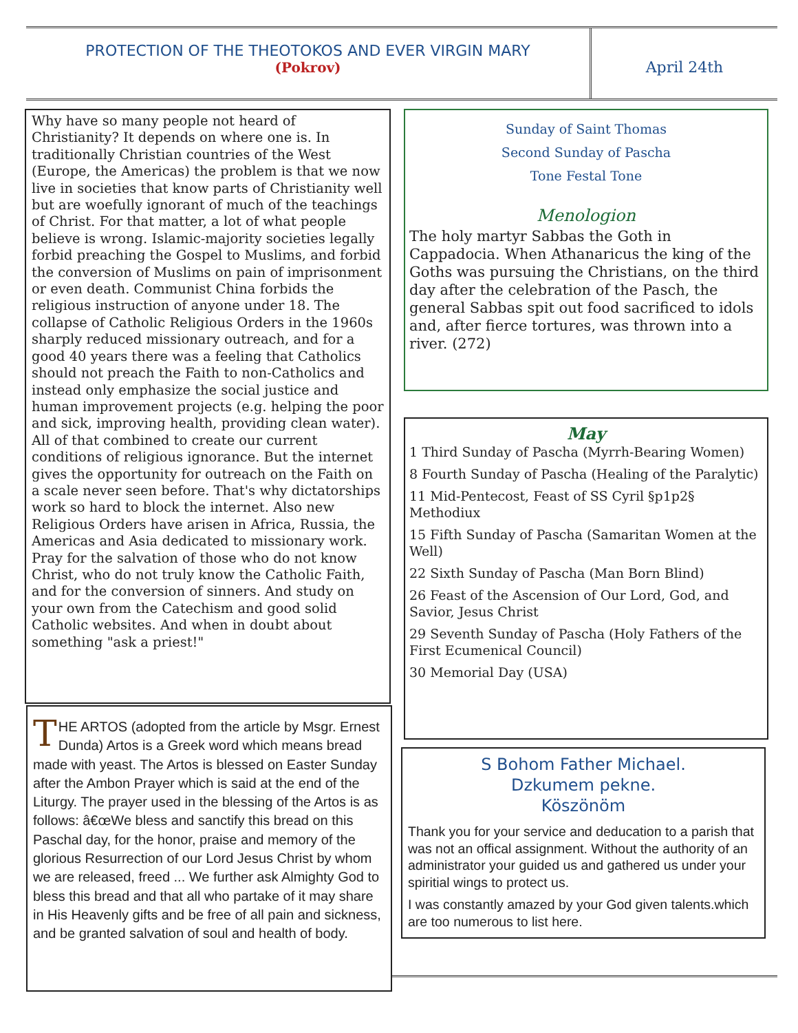PROTECTION OF THE THEOTOKOS AND EVER VIRGIN MARY
(Pokrov)
April 24th
Why have so many people not heard of Christianity? It depends on where one is. In traditionally Christian countries of the West (Europe, the Americas) the problem is that we now live in societies that know parts of Christianity well but are woefully ignorant of much of the teachings of Christ. For that matter, a lot of what people believe is wrong. Islamic-majority societies legally forbid preaching the Gospel to Muslims, and forbid the conversion of Muslims on pain of imprisonment or even death. Communist China forbids the religious instruction of anyone under 18. The collapse of Catholic Religious Orders in the 1960s sharply reduced missionary outreach, and for a good 40 years there was a feeling that Catholics should not preach the Faith to non-Catholics and instead only emphasize the social justice and human improvement projects (e.g. helping the poor and sick, improving health, providing clean water). All of that combined to create our current conditions of religious ignorance. But the internet gives the opportunity for outreach on the Faith on a scale never seen before. That's why dictatorships work so hard to block the internet. Also new Religious Orders have arisen in Africa, Russia, the Americas and Asia dedicated to missionary work. Pray for the salvation of those who do not know Christ, who do not truly know the Catholic Faith, and for the conversion of sinners. And study on your own from the Catechism and good solid Catholic websites. And when in doubt about something "ask a priest!"
THE ARTOS (adopted from the article by Msgr. Ernest Dunda) Artos is a Greek word which means bread made with yeast. The Artos is blessed on Easter Sunday after the Ambon Prayer which is said at the end of the Liturgy. The prayer used in the blessing of the Artos is as follows: â€œWe bless and sanctify this bread on this Paschal day, for the honor, praise and memory of the glorious Resurrection of our Lord Jesus Christ by whom we are released, freed ... We further ask Almighty God to bless this bread and that all who partake of it may share in His Heavenly gifts and be free of all pain and sickness, and be granted salvation of soul and health of body.
Sunday of Saint Thomas
Second Sunday of Pascha
Tone Festal Tone
Menologion
The holy martyr Sabbas the Goth in Cappadocia. When Athanaricus the king of the Goths was pursuing the Christians, on the third day after the celebration of the Pasch, the general Sabbas spit out food sacrificed to idols and, after fierce tortures, was thrown into a river. (272)
May
1 Third Sunday of Pascha (Myrrh-Bearing Women)
8 Fourth Sunday of Pascha (Healing of the Paralytic)
11 Mid-Pentecost, Feast of SS Cyril §p1p2§ Methodiux
15 Fifth Sunday of Pascha (Samaritan Women at the Well)
22 Sixth Sunday of Pascha (Man Born Blind)
26 Feast of the Ascension of Our Lord, God, and Savior, Jesus Christ
29 Seventh Sunday of Pascha (Holy Fathers of the First Ecumenical Council)
30 Memorial Day (USA)
S Bohom Father Michael.
Dzkumem pekne.
Köszönöm
Thank you for your service and deducation to a parish that was not an offical assignment. Without the authority of an administrator your guided us and gathered us under your spiritial wings to protect us.
I was constantly amazed by your God given talents.which are too numerous to list here.